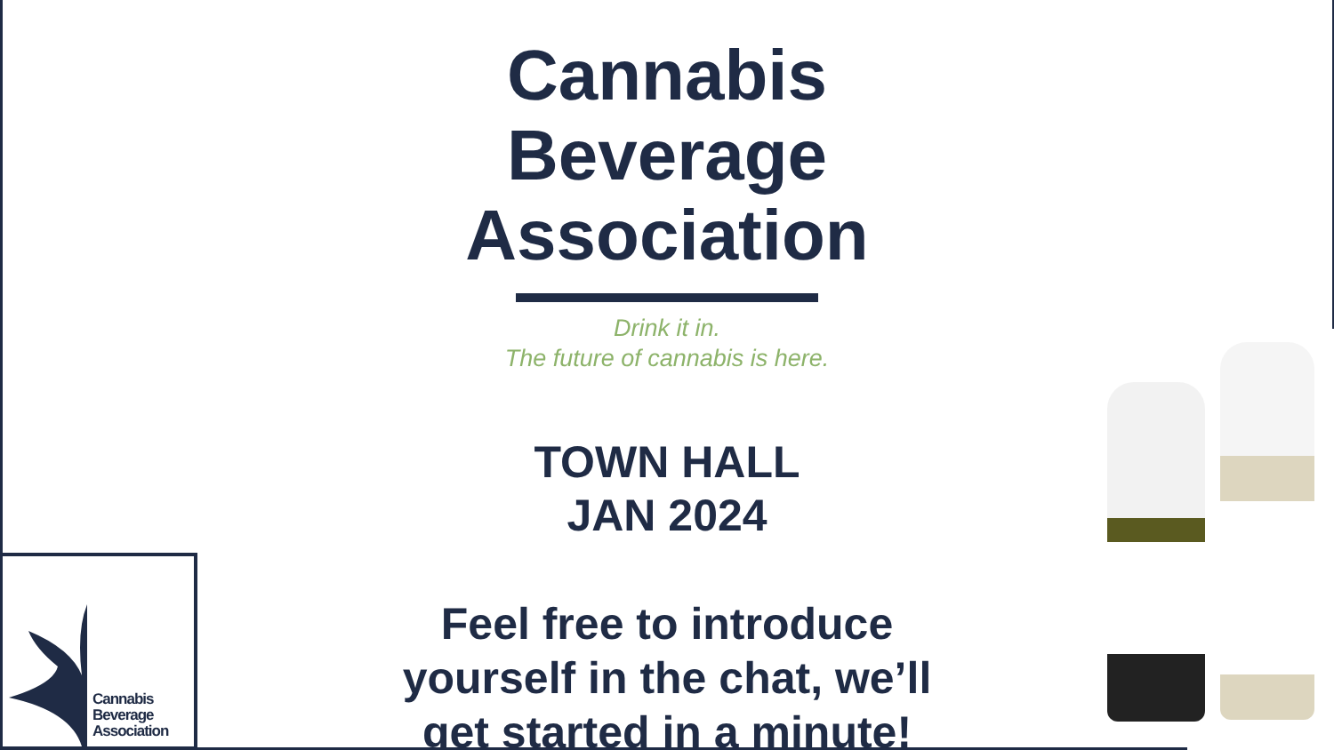Cannabis
Beverage
Association
Drink it in.
The future of cannabis is here.
TOWN HALL
JAN 2024
Feel free to introduce yourself in the chat, we’ll get started in a minute!
Cannabis
Beverage
Association